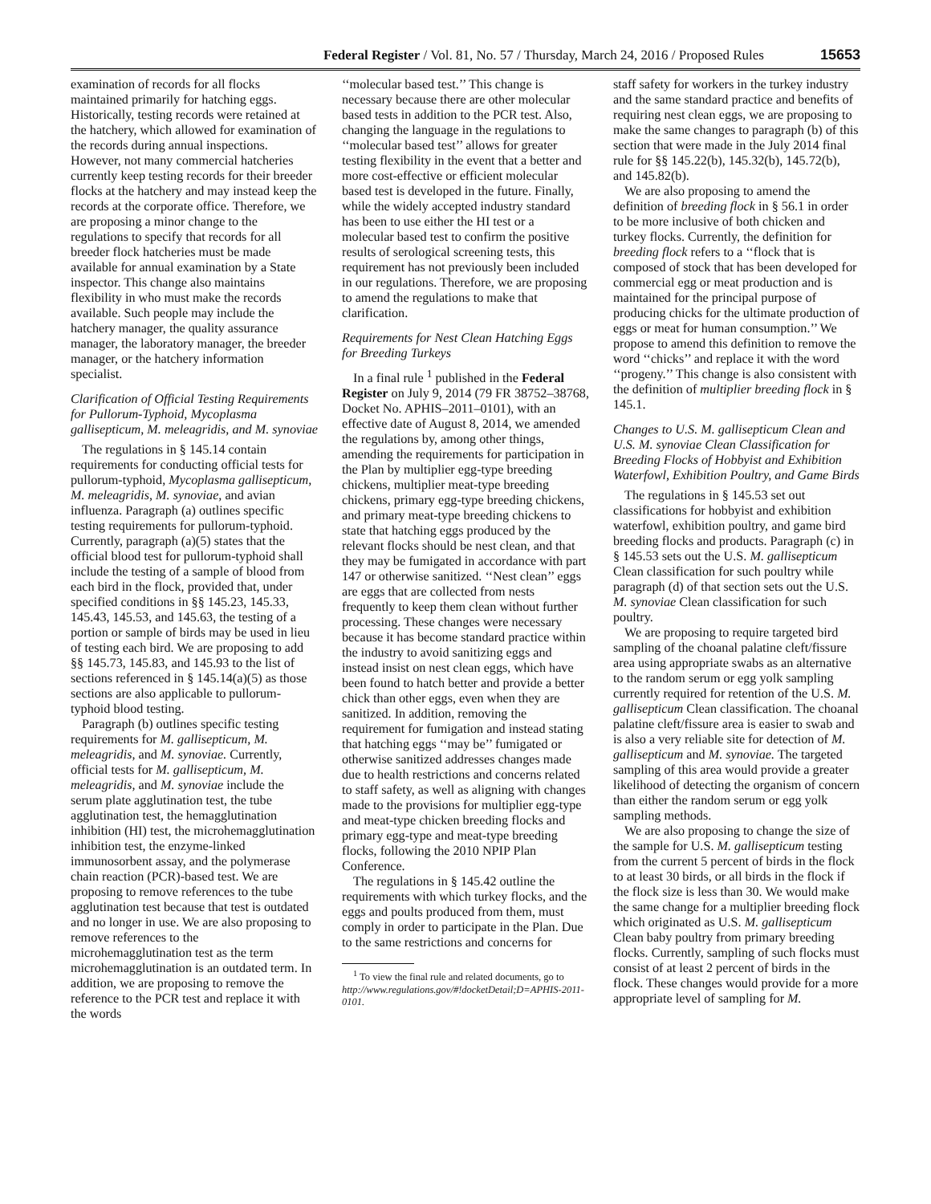Federal Register / Vol. 81, No. 57 / Thursday, March 24, 2016 / Proposed Rules
15653
examination of records for all flocks maintained primarily for hatching eggs. Historically, testing records were retained at the hatchery, which allowed for examination of the records during annual inspections. However, not many commercial hatcheries currently keep testing records for their breeder flocks at the hatchery and may instead keep the records at the corporate office. Therefore, we are proposing a minor change to the regulations to specify that records for all breeder flock hatcheries must be made available for annual examination by a State inspector. This change also maintains flexibility in who must make the records available. Such people may include the hatchery manager, the quality assurance manager, the laboratory manager, the breeder manager, or the hatchery information specialist.
Clarification of Official Testing Requirements for Pullorum-Typhoid, Mycoplasma gallisepticum, M. meleagridis, and M. synoviae
The regulations in § 145.14 contain requirements for conducting official tests for pullorum-typhoid, Mycoplasma gallisepticum, M. meleagridis, M. synoviae, and avian influenza. Paragraph (a) outlines specific testing requirements for pullorum-typhoid. Currently, paragraph (a)(5) states that the official blood test for pullorum-typhoid shall include the testing of a sample of blood from each bird in the flock, provided that, under specified conditions in §§ 145.23, 145.33, 145.43, 145.53, and 145.63, the testing of a portion or sample of birds may be used in lieu of testing each bird. We are proposing to add §§ 145.73, 145.83, and 145.93 to the list of sections referenced in § 145.14(a)(5) as those sections are also applicable to pullorum-typhoid blood testing.
Paragraph (b) outlines specific testing requirements for M. gallisepticum, M. meleagridis, and M. synoviae. Currently, official tests for M. gallisepticum, M. meleagridis, and M. synoviae include the serum plate agglutination test, the tube agglutination test, the hemagglutination inhibition (HI) test, the microhemagglutination inhibition test, the enzyme-linked immunosorbent assay, and the polymerase chain reaction (PCR)-based test. We are proposing to remove references to the tube agglutination test because that test is outdated and no longer in use. We are also proposing to remove references to the microhemagglutination test as the term microhemagglutination is an outdated term. In addition, we are proposing to remove the reference to the PCR test and replace it with the words
‘‘molecular based test.’’ This change is necessary because there are other molecular based tests in addition to the PCR test. Also, changing the language in the regulations to ‘‘molecular based test’’ allows for greater testing flexibility in the event that a better and more cost-effective or efficient molecular based test is developed in the future. Finally, while the widely accepted industry standard has been to use either the HI test or a molecular based test to confirm the positive results of serological screening tests, this requirement has not previously been included in our regulations. Therefore, we are proposing to amend the regulations to make that clarification.
Requirements for Nest Clean Hatching Eggs for Breeding Turkeys
In a final rule <sup>1</sup> published in the Federal Register on July 9, 2014 (79 FR 38752–38768, Docket No. APHIS–2011–0101), with an effective date of August 8, 2014, we amended the regulations by, among other things, amending the requirements for participation in the Plan by multiplier egg-type breeding chickens, multiplier meat-type breeding chickens, primary egg-type breeding chickens, and primary meat-type breeding chickens to state that hatching eggs produced by the relevant flocks should be nest clean, and that they may be fumigated in accordance with part 147 or otherwise sanitized. ‘‘Nest clean’’ eggs are eggs that are collected from nests frequently to keep them clean without further processing. These changes were necessary because it has become standard practice within the industry to avoid sanitizing eggs and instead insist on nest clean eggs, which have been found to hatch better and provide a better chick than other eggs, even when they are sanitized. In addition, removing the requirement for fumigation and instead stating that hatching eggs ‘‘may be’’ fumigated or otherwise sanitized addresses changes made due to health restrictions and concerns related to staff safety, as well as aligning with changes made to the provisions for multiplier egg-type and meat-type chicken breeding flocks and primary egg-type and meat-type breeding flocks, following the 2010 NPIP Plan Conference.
The regulations in § 145.42 outline the requirements with which turkey flocks, and the eggs and poults produced from them, must comply in order to participate in the Plan. Due to the same restrictions and concerns for
<sup>1</sup> To view the final rule and related documents, go to http://www.regulations.gov/#!docketDetail;D=APHIS-2011-0101.
staff safety for workers in the turkey industry and the same standard practice and benefits of requiring nest clean eggs, we are proposing to make the same changes to paragraph (b) of this section that were made in the July 2014 final rule for §§ 145.22(b), 145.32(b), 145.72(b), and 145.82(b).
We are also proposing to amend the definition of breeding flock in § 56.1 in order to be more inclusive of both chicken and turkey flocks. Currently, the definition for breeding flock refers to a ‘‘flock that is composed of stock that has been developed for commercial egg or meat production and is maintained for the principal purpose of producing chicks for the ultimate production of eggs or meat for human consumption.’’ We propose to amend this definition to remove the word ‘‘chicks’’ and replace it with the word ‘‘progeny.’’ This change is also consistent with the definition of multiplier breeding flock in § 145.1.
Changes to U.S. M. gallisepticum Clean and U.S. M. synoviae Clean Classification for Breeding Flocks of Hobbyist and Exhibition Waterfowl, Exhibition Poultry, and Game Birds
The regulations in § 145.53 set out classifications for hobbyist and exhibition waterfowl, exhibition poultry, and game bird breeding flocks and products. Paragraph (c) in § 145.53 sets out the U.S. M. gallisepticum Clean classification for such poultry while paragraph (d) of that section sets out the U.S. M. synoviae Clean classification for such poultry.
We are proposing to require targeted bird sampling of the choanal palatine cleft/fissure area using appropriate swabs as an alternative to the random serum or egg yolk sampling currently required for retention of the U.S. M. gallisepticum Clean classification. The choanal palatine cleft/fissure area is easier to swab and is also a very reliable site for detection of M. gallisepticum and M. synoviae. The targeted sampling of this area would provide a greater likelihood of detecting the organism of concern than either the random serum or egg yolk sampling methods.
We are also proposing to change the size of the sample for U.S. M. gallisepticum testing from the current 5 percent of birds in the flock to at least 30 birds, or all birds in the flock if the flock size is less than 30. We would make the same change for a multiplier breeding flock which originated as U.S. M. gallisepticum Clean baby poultry from primary breeding flocks. Currently, sampling of such flocks must consist of at least 2 percent of birds in the flock. These changes would provide for a more appropriate level of sampling for M.